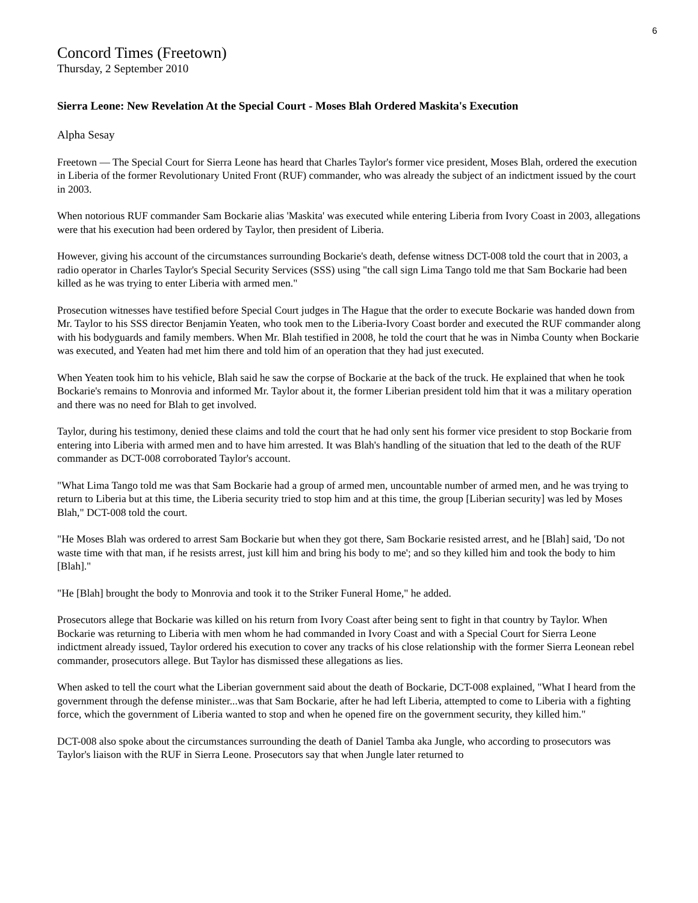6
Concord Times (Freetown)
Thursday, 2 September 2010
Sierra Leone: New Revelation At the Special Court - Moses Blah Ordered Maskita's Execution
Alpha Sesay
Freetown — The Special Court for Sierra Leone has heard that Charles Taylor's former vice president, Moses Blah, ordered the execution in Liberia of the former Revolutionary United Front (RUF) commander, who was already the subject of an indictment issued by the court in 2003.
When notorious RUF commander Sam Bockarie alias 'Maskita' was executed while entering Liberia from Ivory Coast in 2003, allegations were that his execution had been ordered by Taylor, then president of Liberia.
However, giving his account of the circumstances surrounding Bockarie's death, defense witness DCT-008 told the court that in 2003, a radio operator in Charles Taylor's Special Security Services (SSS) using "the call sign Lima Tango told me that Sam Bockarie had been killed as he was trying to enter Liberia with armed men."
Prosecution witnesses have testified before Special Court judges in The Hague that the order to execute Bockarie was handed down from Mr. Taylor to his SSS director Benjamin Yeaten, who took men to the Liberia-Ivory Coast border and executed the RUF commander along with his bodyguards and family members. When Mr. Blah testified in 2008, he told the court that he was in Nimba County when Bockarie was executed, and Yeaten had met him there and told him of an operation that they had just executed.
When Yeaten took him to his vehicle, Blah said he saw the corpse of Bockarie at the back of the truck. He explained that when he took Bockarie's remains to Monrovia and informed Mr. Taylor about it, the former Liberian president told him that it was a military operation and there was no need for Blah to get involved.
Taylor, during his testimony, denied these claims and told the court that he had only sent his former vice president to stop Bockarie from entering into Liberia with armed men and to have him arrested. It was Blah's handling of the situation that led to the death of the RUF commander as DCT-008 corroborated Taylor's account.
"What Lima Tango told me was that Sam Bockarie had a group of armed men, uncountable number of armed men, and he was trying to return to Liberia but at this time, the Liberia security tried to stop him and at this time, the group [Liberian security] was led by Moses Blah," DCT-008 told the court.
"He Moses Blah was ordered to arrest Sam Bockarie but when they got there, Sam Bockarie resisted arrest, and he [Blah] said, 'Do not waste time with that man, if he resists arrest, just kill him and bring his body to me'; and so they killed him and took the body to him [Blah]."
"He [Blah] brought the body to Monrovia and took it to the Striker Funeral Home," he added.
Prosecutors allege that Bockarie was killed on his return from Ivory Coast after being sent to fight in that country by Taylor. When Bockarie was returning to Liberia with men whom he had commanded in Ivory Coast and with a Special Court for Sierra Leone indictment already issued, Taylor ordered his execution to cover any tracks of his close relationship with the former Sierra Leonean rebel commander, prosecutors allege. But Taylor has dismissed these allegations as lies.
When asked to tell the court what the Liberian government said about the death of Bockarie, DCT-008 explained, "What I heard from the government through the defense minister...was that Sam Bockarie, after he had left Liberia, attempted to come to Liberia with a fighting force, which the government of Liberia wanted to stop and when he opened fire on the government security, they killed him."
DCT-008 also spoke about the circumstances surrounding the death of Daniel Tamba aka Jungle, who according to prosecutors was Taylor's liaison with the RUF in Sierra Leone. Prosecutors say that when Jungle later returned to